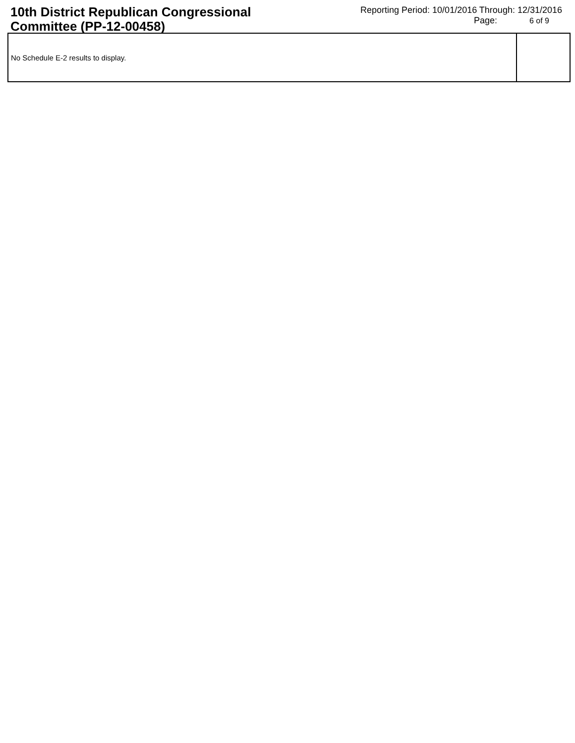10th District Republican Congressional Committee (PP-12-00458)
Reporting Period: 10/01/2016 Through: 12/31/2016
Page: 6 of 9
| No Schedule E-2 results to display. | |